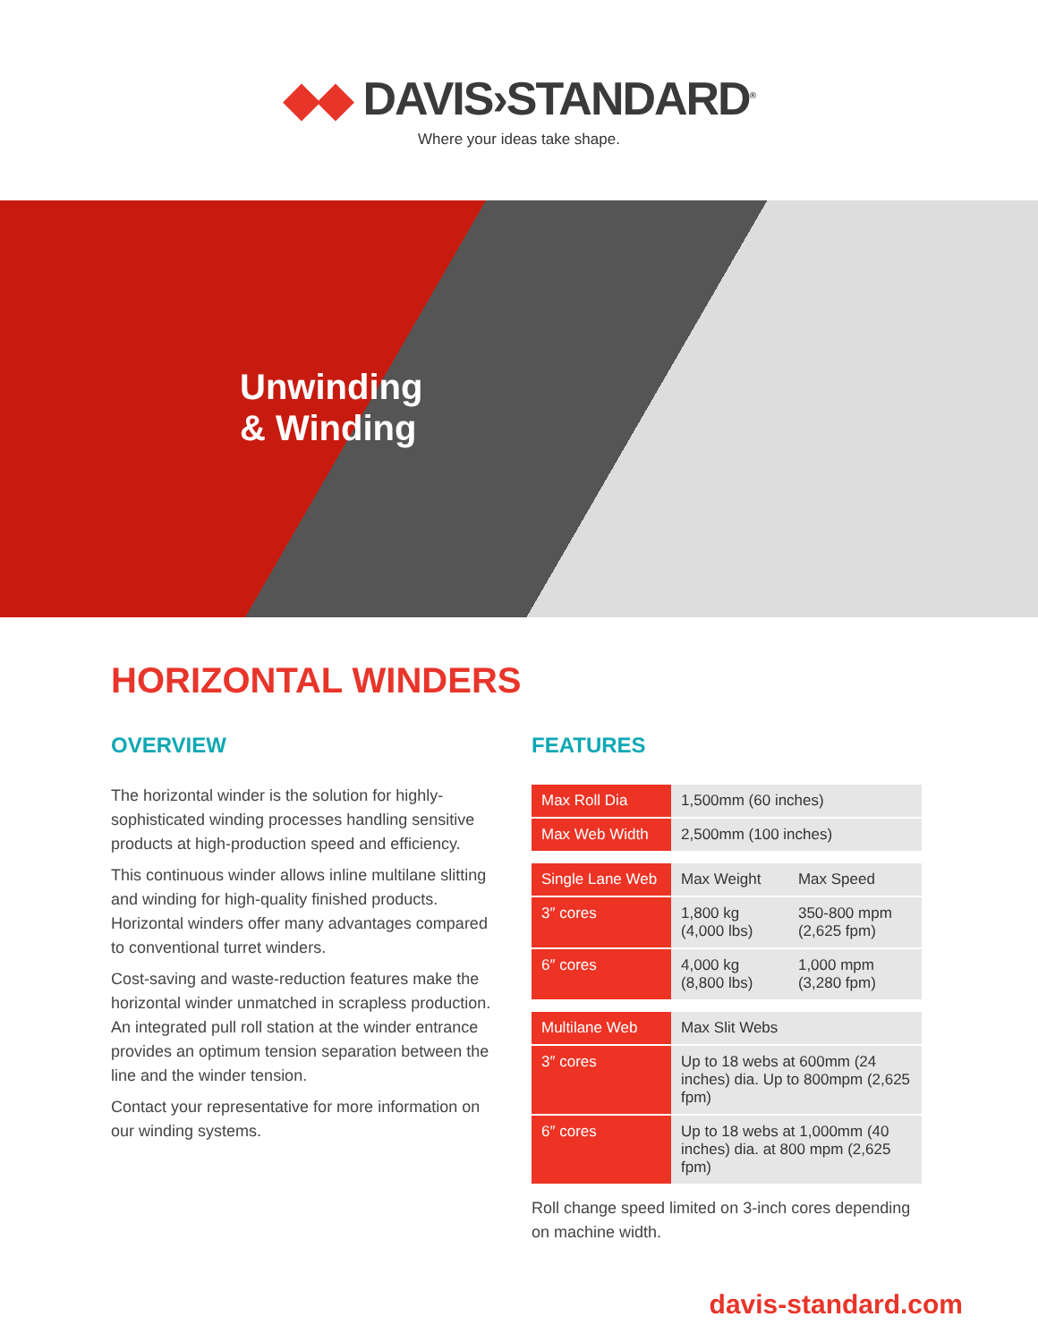◆◆ DAVIS›STANDARD<sup>®</sup>
Where your ideas take shape.
Unwinding
& Winding
HORIZONTAL WINDERS
OVERVIEW
The horizontal winder is the solution for highly-sophisticated winding processes handling sensitive products at high-production speed and efficiency.
This continuous winder allows inline multilane slitting and winding for high-quality finished products. Horizontal winders offer many advantages compared to conventional turret winders.
Cost-saving and waste-reduction features make the horizontal winder unmatched in scrapless production. An integrated pull roll station at the winder entrance provides an optimum tension separation between the line and the winder tension.
Contact your representative for more information on our winding systems.
FEATURES
| Max Roll Dia | 1,500mm (60 inches) |
| Max Web Width | 2,500mm (100 inches) |
| Single Lane Web | Max Weight | Max Speed |
| 3″ cores | 1,800 kg (4,000 lbs) | 350-800 mpm (2,625 fpm) |
| 6″ cores | 4,000 kg (8,800 lbs) | 1,000 mpm (3,280 fpm) |
| Multilane Web | Max Slit Webs |
| 3″ cores | Up to 18 webs at 600mm (24 inches) dia. Up to 800mpm (2,625 fpm) |
| 6″ cores | Up to 18 webs at 1,000mm (40 inches) dia. at 800 mpm (2,625 fpm) |
Roll change speed limited on 3-inch cores depending on machine width.
davis-standard.com